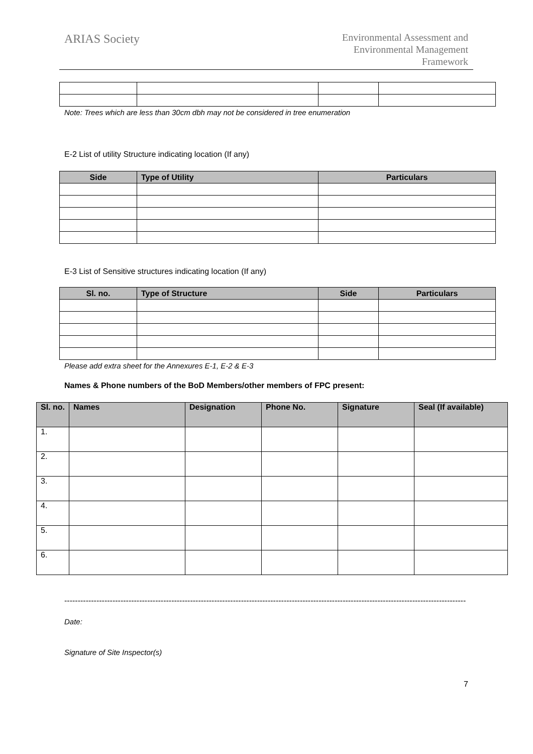ARIAS Society
Environmental Assessment and Environmental Management Framework
Note: Trees which are less than 30cm dbh may not be considered in tree enumeration
E-2 List of utility Structure indicating location (If any)
| Side | Type of Utility | Particulars |
| --- | --- | --- |
E-3 List of Sensitive structures indicating location (If any)
| Sl. no. | Type of Structure | Side | Particulars |
| --- | --- | --- | --- |
Please add extra sheet for the Annexures E-1, E-2 & E-3
Names & Phone numbers of the BoD Members/other members of FPC present:
| Sl. no. | Names | Designation | Phone No. | Signature | Seal (If available) |
| --- | --- | --- | --- | --- | --- |
| 1. | | | | | |
| 2. | | | | | |
| 3. | | | | | |
| 4. | | | | | |
| 5. | | | | | |
| 6. | | | | | |
------------------------------------------------------------------------------------------------------------------------------------------------------
Date:
Signature of Site Inspector(s)
7